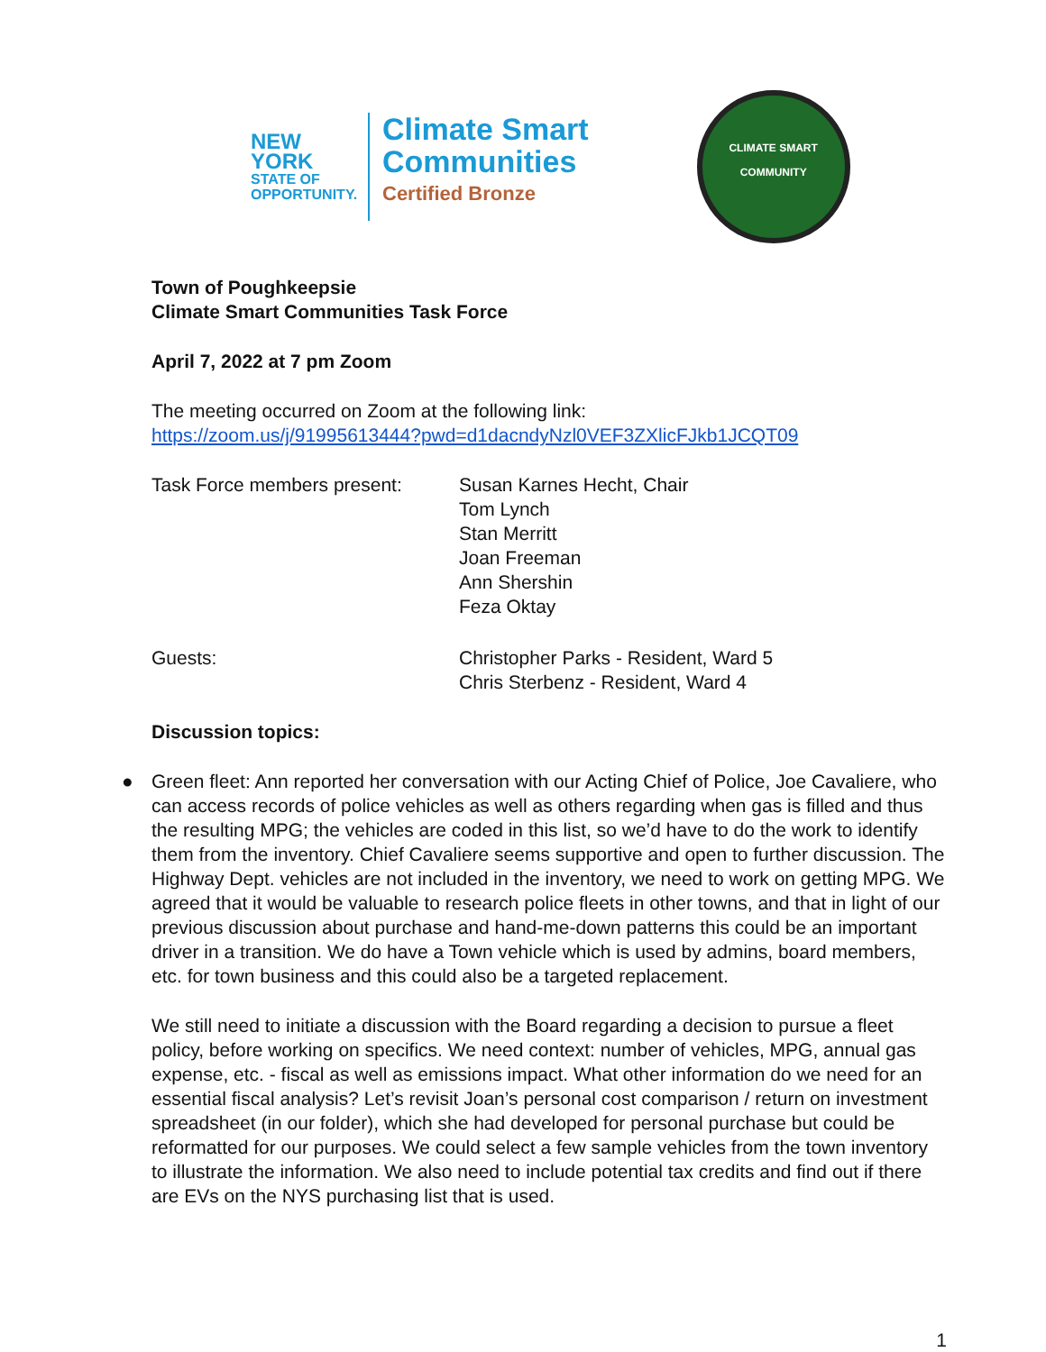NEW YORK
STATE OF OPPORTUNITY.
Climate Smart
Communities
Certified Bronze
CLIMATE SMART
COMMUNITY
Town of Poughkeepsie
Climate Smart Communities Task Force
April 7, 2022 at 7 pm Zoom
The meeting occurred on Zoom at the following link:
https://zoom.us/j/91995613444?pwd=d1dacndyNzl0VEF3ZXlicFJkb1JCQT09
| Task Force members present: | Susan Karnes Hecht, Chair Tom Lynch Stan Merritt Joan Freeman Ann Shershin Feza Oktay |
| Guests: | Christopher Parks - Resident, Ward 5 Chris Sterbenz - Resident, Ward 4 |
Discussion topics:
●
Green fleet: Ann reported her conversation with our Acting Chief of Police, Joe Cavaliere, who can access records of police vehicles as well as others regarding when gas is filled and thus the resulting MPG; the vehicles are coded in this list, so we’d have to do the work to identify them from the inventory. Chief Cavaliere seems supportive and open to further discussion. The Highway Dept. vehicles are not included in the inventory, we need to work on getting MPG. We agreed that it would be valuable to research police fleets in other towns, and that in light of our previous discussion about purchase and hand-me-down patterns this could be an important driver in a transition. We do have a Town vehicle which is used by admins, board members, etc. for town business and this could also be a targeted replacement.
We still need to initiate a discussion with the Board regarding a decision to pursue a fleet policy, before working on specifics. We need context: number of vehicles, MPG, annual gas expense, etc. - fiscal as well as emissions impact. What other information do we need for an essential fiscal analysis? Let’s revisit Joan’s personal cost comparison / return on investment spreadsheet (in our folder), which she had developed for personal purchase but could be reformatted for our purposes. We could select a few sample vehicles from the town inventory to illustrate the information. We also need to include potential tax credits and find out if there are EVs on the NYS purchasing list that is used.
1